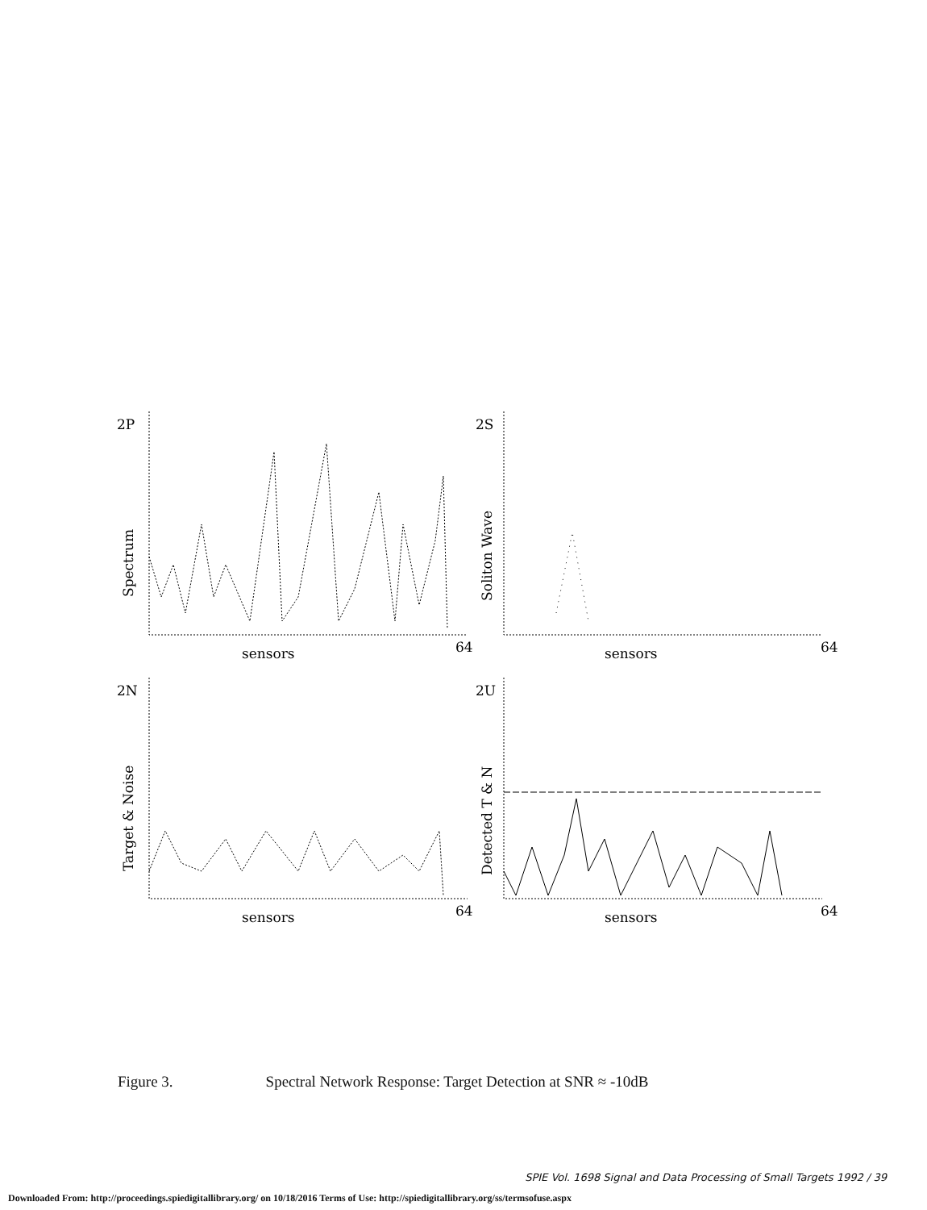2P
64
sensors
Spectrum
2S
64
sensors
Soliton Wave
2N
64
sensors
Target & Noise
2U
64
sensors
Detected T & N
Figure 3. Spectral Network Response: Target Detection at SNR ≈ -10dB
SPIE Vol. 1698 Signal and Data Processing of Small Targets 1992 / 39
Downloaded From: http://proceedings.spiedigitallibrary.org/ on 10/18/2016 Terms of Use: http://spiedigitallibrary.org/ss/termsofuse.aspx